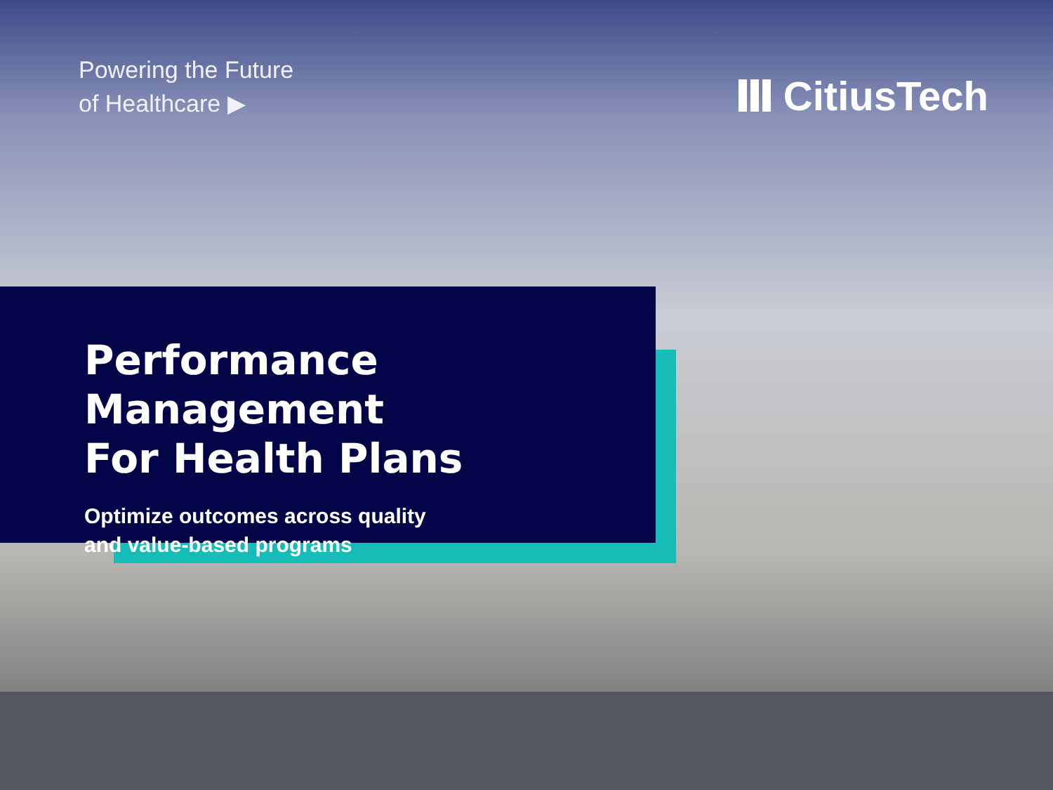Powering the Future
of Healthcare ▶
CitiusTech
Performance Management
For Health Plans
Optimize outcomes across quality
and value-based programs